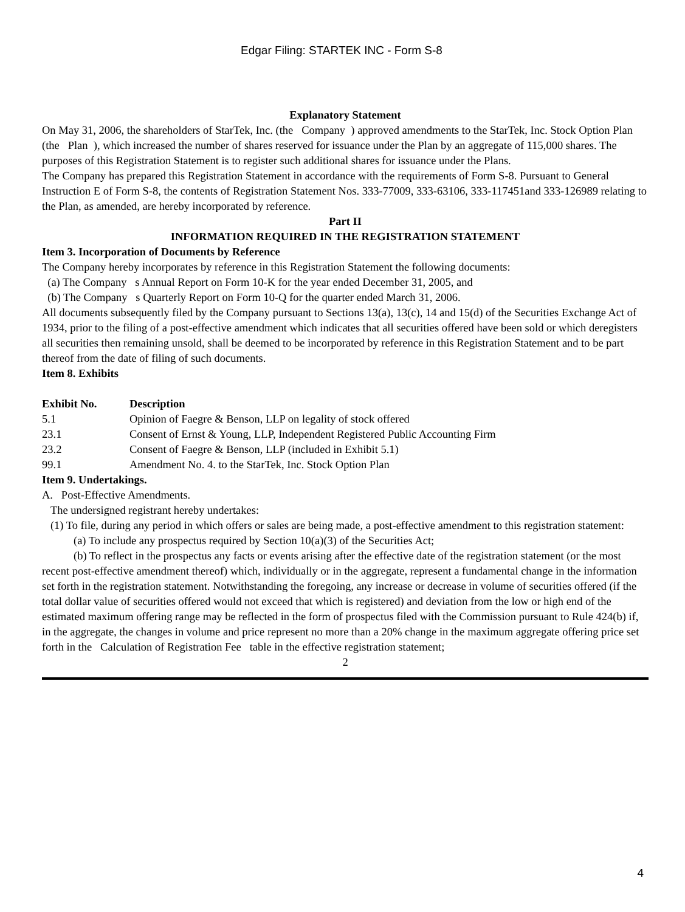Edgar Filing: STARTEK INC - Form S-8
Explanatory Statement
On May 31, 2006, the shareholders of StarTek, Inc. (the Company ) approved amendments to the StarTek, Inc. Stock Option Plan (the Plan ), which increased the number of shares reserved for issuance under the Plan by an aggregate of 115,000 shares. The purposes of this Registration Statement is to register such additional shares for issuance under the Plans.
The Company has prepared this Registration Statement in accordance with the requirements of Form S-8. Pursuant to General Instruction E of Form S-8, the contents of Registration Statement Nos. 333-77009, 333-63106, 333-117451and 333-126989 relating to the Plan, as amended, are hereby incorporated by reference.
Part II
INFORMATION REQUIRED IN THE REGISTRATION STATEMENT
Item 3. Incorporation of Documents by Reference
The Company hereby incorporates by reference in this Registration Statement the following documents:
(a) The Company s Annual Report on Form 10-K for the year ended December 31, 2005, and
(b) The Company s Quarterly Report on Form 10-Q for the quarter ended March 31, 2006.
All documents subsequently filed by the Company pursuant to Sections 13(a), 13(c), 14 and 15(d) of the Securities Exchange Act of 1934, prior to the filing of a post-effective amendment which indicates that all securities offered have been sold or which deregisters all securities then remaining unsold, shall be deemed to be incorporated by reference in this Registration Statement and to be part thereof from the date of filing of such documents.
Item 8. Exhibits
| Exhibit No. | Description |
| --- | --- |
| 5.1 | Opinion of Faegre & Benson, LLP on legality of stock offered |
| 23.1 | Consent of Ernst & Young, LLP, Independent Registered Public Accounting Firm |
| 23.2 | Consent of Faegre & Benson, LLP (included in Exhibit 5.1) |
| 99.1 | Amendment No. 4. to the StarTek, Inc. Stock Option Plan |
Item 9. Undertakings.
A. Post-Effective Amendments.
The undersigned registrant hereby undertakes:
(1) To file, during any period in which offers or sales are being made, a post-effective amendment to this registration statement:
(a) To include any prospectus required by Section 10(a)(3) of the Securities Act;
(b) To reflect in the prospectus any facts or events arising after the effective date of the registration statement (or the most recent post-effective amendment thereof) which, individually or in the aggregate, represent a fundamental change in the information set forth in the registration statement. Notwithstanding the foregoing, any increase or decrease in volume of securities offered (if the total dollar value of securities offered would not exceed that which is registered) and deviation from the low or high end of the estimated maximum offering range may be reflected in the form of prospectus filed with the Commission pursuant to Rule 424(b) if, in the aggregate, the changes in volume and price represent no more than a 20% change in the maximum aggregate offering price set forth in the Calculation of Registration Fee table in the effective registration statement;
2
4